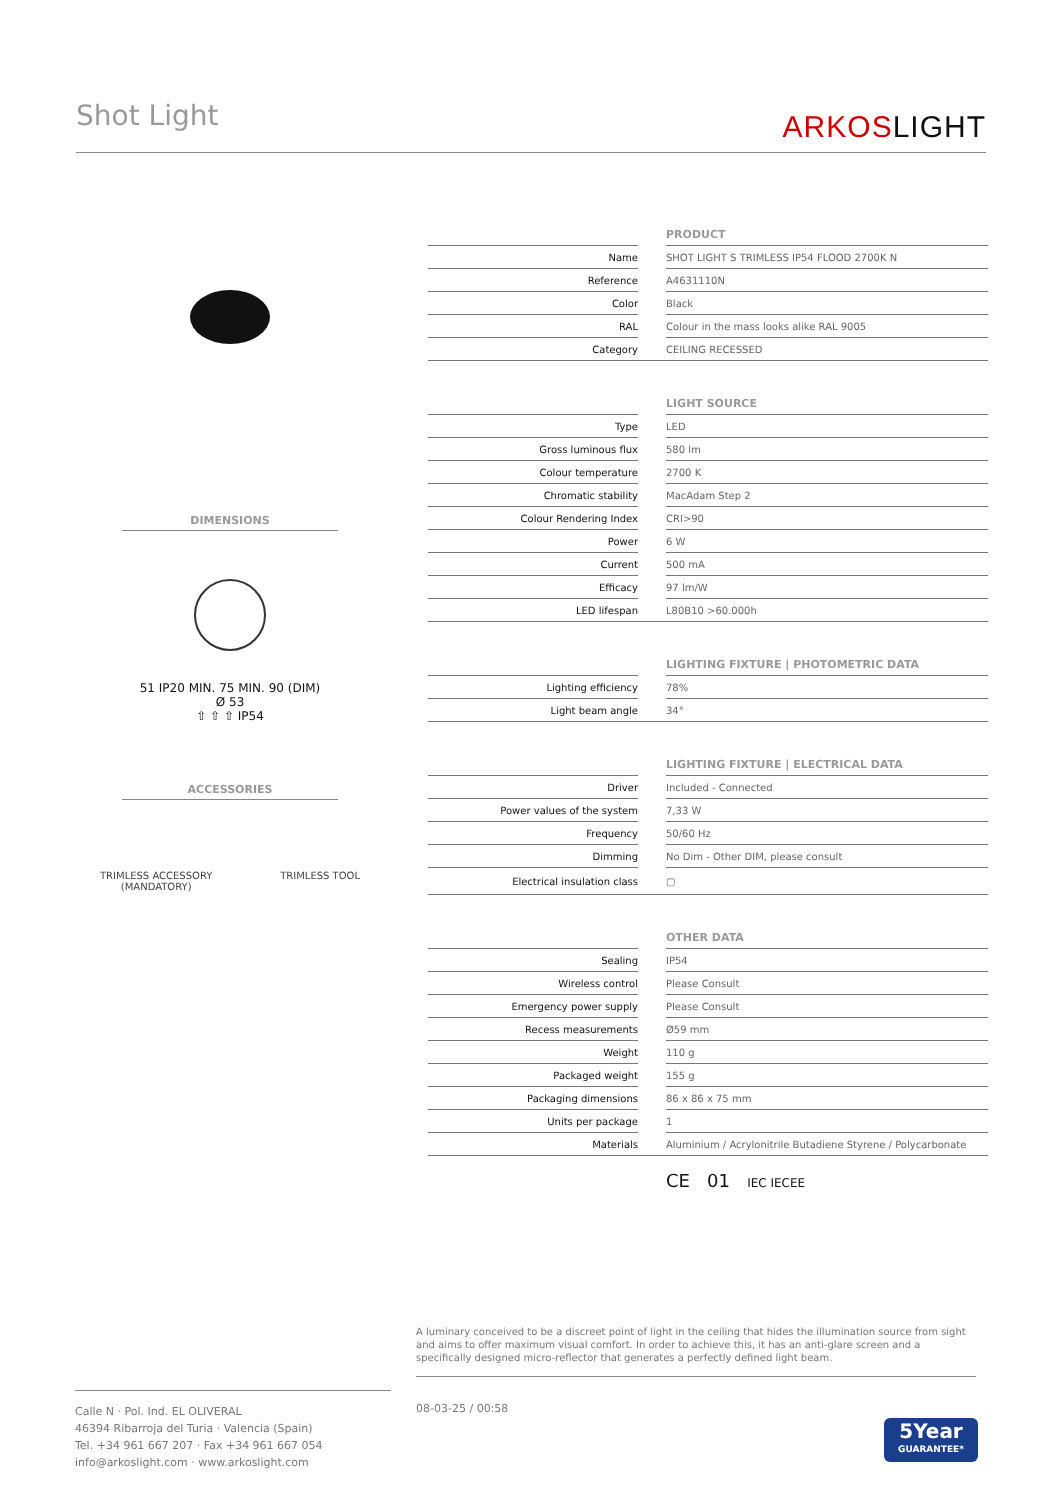Shot Light
ARKOSLIGHT
DIMENSIONS
51 IP20 MIN. 75 MIN. 90 (DIM)
Ø 53
⇧ ⇧ ⇧ IP54
ACCESSORIES
TRIMLESS ACCESSORY
(MANDATORY) TRIMLESS TOOL
| PRODUCT | | |
| --- | --- | --- |
| Name | | SHOT LIGHT S TRIMLESS IP54 FLOOD 2700K N |
| Reference | | A4631110N |
| Color | | Black |
| RAL | | Colour in the mass looks alike RAL 9005 |
| Category | | CEILING RECESSED |
| LIGHT SOURCE | | |
| Type | | LED |
| Gross luminous flux | | 580 lm |
| Colour temperature | | 2700 K |
| Chromatic stability | | MacAdam Step 2 |
| Colour Rendering Index | | CRI>90 |
| Power | | 6 W |
| Current | | 500 mA |
| Efficacy | | 97 lm/W |
| LED lifespan | | L80B10 >60.000h |
| LIGHTING FIXTURE / PHOTOMETRIC DATA | | |
| Lighting efficiency | | 78% |
| Light beam angle | | 34° |
| LIGHTING FIXTURE / ELECTRICAL DATA | | |
| Driver | | Included - Connected |
| Power values of the system | | 7,33 W |
| Frequency | | 50/60 Hz |
| Dimming | | No Dim - Other DIM, please consult |
| Electrical insulation class | | ▢ |
| OTHER DATA | | |
| Sealing | | IP54 |
| Wireless control | | Please Consult |
| Emergency power supply | | Please Consult |
| Recess measurements | | Ø59 mm |
| Weight | | 110 g |
| Packaged weight | | 155 g |
| Packaging dimensions | | 86 x 86 x 75 mm |
| Units per package | | 1 |
| Materials | | Aluminium / Acrylonitrile Butadiene Styrene / Polycarbonate |
CE 01 IEC IECEE
A luminary conceived to be a discreet point of light in the ceiling that hides the illumination source from sight and aims to offer maximum visual comfort. In order to achieve this, it has an anti-glare screen and a specifically designed micro-reflector that generates a perfectly defined light beam.
Calle N · Pol. Ind. EL OLIVERAL
46394 Ribarroja del Turia · Valencia (Spain)
Tel. +34 961 667 207 · Fax +34 961 667 054
info@arkoslight.com · www.arkoslight.com
08-03-25 / 00:58
5Year
GUARANTEE*